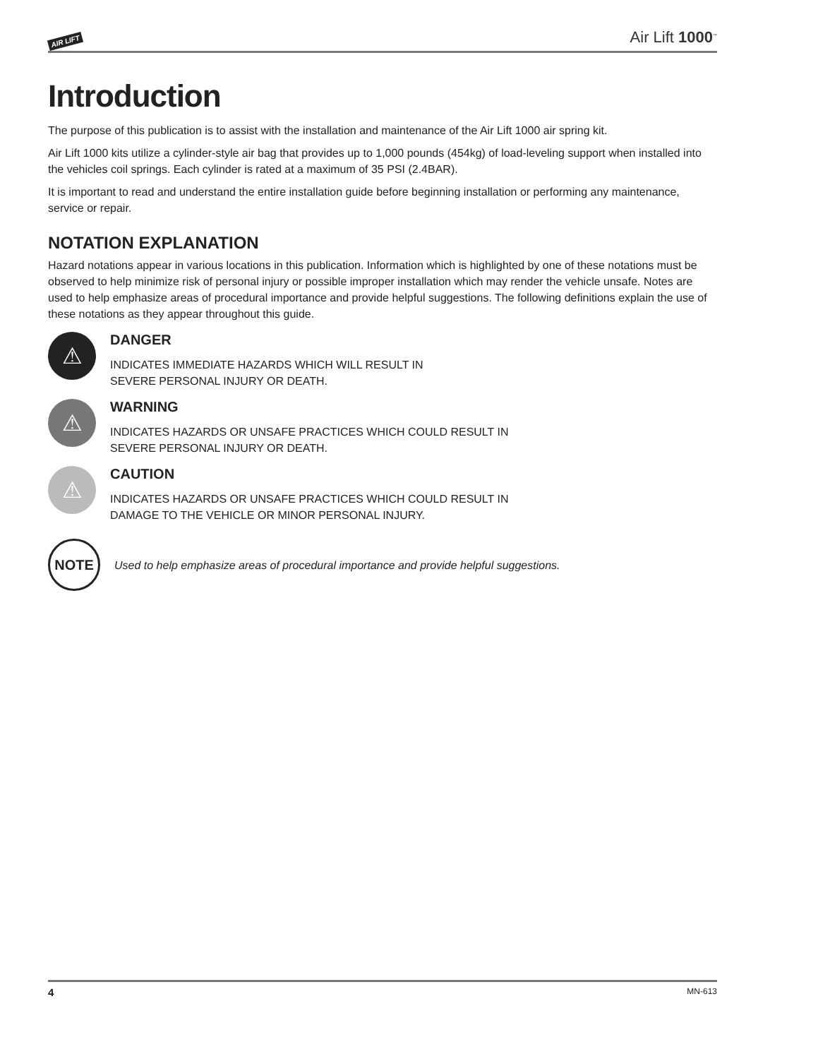AIR LIFT Air Lift 1000<sup>™</sup>
Introduction
The purpose of this publication is to assist with the installation and maintenance of the Air Lift 1000 air spring kit.
Air Lift 1000 kits utilize a cylinder-style air bag that provides up to 1,000 pounds (454kg) of load-leveling support when installed into the vehicles coil springs. Each cylinder is rated at a maximum of 35 PSI (2.4BAR).
It is important to read and understand the entire installation guide before beginning installation or performing any maintenance, service or repair.
NOTATION EXPLANATION
Hazard notations appear in various locations in this publication. Information which is highlighted by one of these notations must be observed to help minimize risk of personal injury or possible improper installation which may render the vehicle unsafe. Notes are used to help emphasize areas of procedural importance and provide helpful suggestions. The following definitions explain the use of these notations as they appear throughout this guide.
⚠
DANGER
INDICATES IMMEDIATE HAZARDS WHICH WILL RESULT IN
SEVERE PERSONAL INJURY OR DEATH.
⚠
WARNING
INDICATES HAZARDS OR UNSAFE PRACTICES WHICH COULD RESULT IN
SEVERE PERSONAL INJURY OR DEATH.
⚠
CAUTION
INDICATES HAZARDS OR UNSAFE PRACTICES WHICH COULD RESULT IN
DAMAGE TO THE VEHICLE OR MINOR PERSONAL INJURY.
NOTE
Used to help emphasize areas of procedural importance and provide helpful suggestions.
4 MN-613